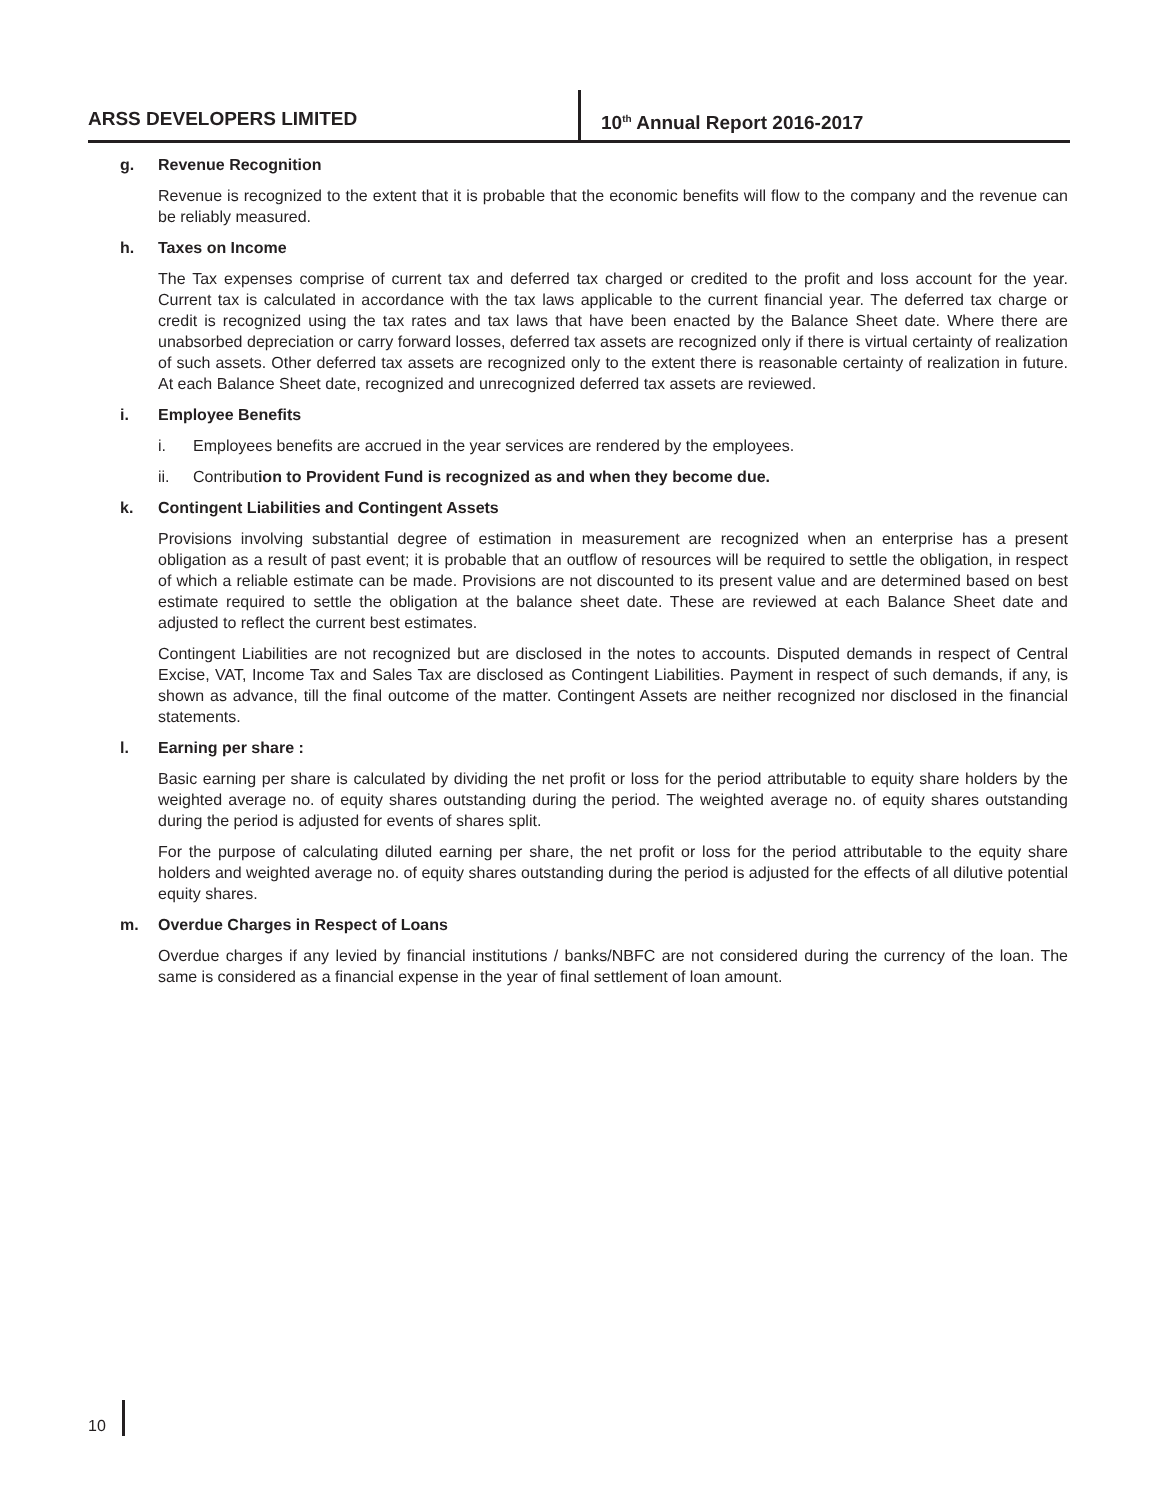ARSS DEVELOPERS LIMITED 10<sup>th</sup> Annual Report 2016-2017
g. Revenue Recognition
Revenue is recognized to the extent that it is probable that the economic benefits will flow to the company and the revenue can be reliably measured.
h. Taxes on Income
The Tax expenses comprise of current tax and deferred tax charged or credited to the profit and loss account for the year. Current tax is calculated in accordance with the tax laws applicable to the current financial year. The deferred tax charge or credit is recognized using the tax rates and tax laws that have been enacted by the Balance Sheet date. Where there are unabsorbed depreciation or carry forward losses, deferred tax assets are recognized only if there is virtual certainty of realization of such assets. Other deferred tax assets are recognized only to the extent there is reasonable certainty of realization in future. At each Balance Sheet date, recognized and unrecognized deferred tax assets are reviewed.
i. Employee Benefits
i. Employees benefits are accrued in the year services are rendered by the employees.
ii. Contribution to Provident Fund is recognized as and when they become due.
k. Contingent Liabilities and Contingent Assets
Provisions involving substantial degree of estimation in measurement are recognized when an enterprise has a present obligation as a result of past event; it is probable that an outflow of resources will be required to settle the obligation, in respect of which a reliable estimate can be made. Provisions are not discounted to its present value and are determined based on best estimate required to settle the obligation at the balance sheet date. These are reviewed at each Balance Sheet date and adjusted to reflect the current best estimates.
Contingent Liabilities are not recognized but are disclosed in the notes to accounts. Disputed demands in respect of Central Excise, VAT, Income Tax and Sales Tax are disclosed as Contingent Liabilities. Payment in respect of such demands, if any, is shown as advance, till the final outcome of the matter. Contingent Assets are neither recognized nor disclosed in the financial statements.
l. Earning per share :
Basic earning per share is calculated by dividing the net profit or loss for the period attributable to equity share holders by the weighted average no. of equity shares outstanding during the period. The weighted average no. of equity shares outstanding during the period is adjusted for events of shares split.
For the purpose of calculating diluted earning per share, the net profit or loss for the period attributable to the equity share holders and weighted average no. of equity shares outstanding during the period is adjusted for the effects of all dilutive potential equity shares.
m. Overdue Charges in Respect of Loans
Overdue charges if any levied by financial institutions / banks/NBFC are not considered during the currency of the loan. The same is considered as a financial expense in the year of final settlement of loan amount.
10